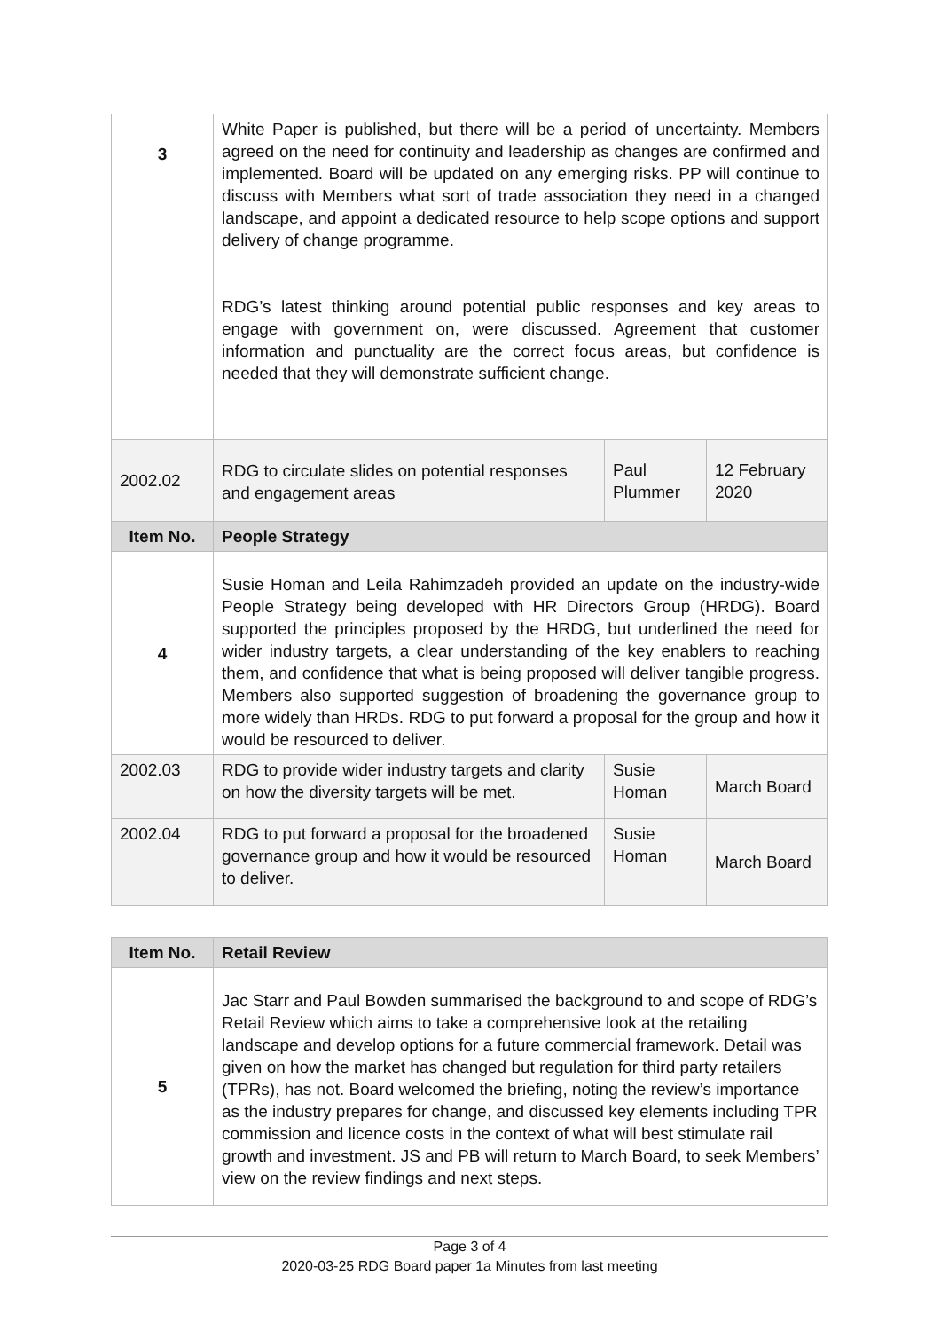| 3 | White Paper is published, but there will be a period of uncertainty. Members agreed on the need for continuity and leadership as changes are confirmed and implemented. Board will be updated on any emerging risks. PP will continue to discuss with Members what sort of trade association they need in a changed landscape, and appoint a dedicated resource to help scope options and support delivery of change programme. RDG’s latest thinking around potential public responses and key areas to engage with government on, were discussed. Agreement that customer information and punctuality are the correct focus areas, but confidence is needed that they will demonstrate sufficient change. | | |
| 2002.02 | RDG to circulate slides on potential responses and engagement areas | Paul Plummer | 12 February 2020 |
| Item No. | People Strategy | | |
| 4 | Susie Homan and Leila Rahimzadeh provided an update on the industry-wide People Strategy being developed with HR Directors Group (HRDG). Board supported the principles proposed by the HRDG, but underlined the need for wider industry targets, a clear understanding of the key enablers to reaching them, and confidence that what is being proposed will deliver tangible progress. Members also supported suggestion of broadening the governance group to more widely than HRDs. RDG to put forward a proposal for the group and how it would be resourced to deliver. | | |
| 2002.03 | RDG to provide wider industry targets and clarity on how the diversity targets will be met. | Susie Homan | March Board |
| 2002.04 | RDG to put forward a proposal for the broadened governance group and how it would be resourced to deliver. | Susie Homan | March Board |
| Item No. | Retail Review |
| 5 | Jac Starr and Paul Bowden summarised the background to and scope of RDG’s Retail Review which aims to take a comprehensive look at the retailing landscape and develop options for a future commercial framework. Detail was given on how the market has changed but regulation for third party retailers (TPRs), has not. Board welcomed the briefing, noting the review’s importance as the industry prepares for change, and discussed key elements including TPR commission and licence costs in the context of what will best stimulate rail growth and investment. JS and PB will return to March Board, to seek Members’ view on the review findings and next steps. |
Page 3 of 4
2020-03-25 RDG Board paper 1a Minutes from last meeting